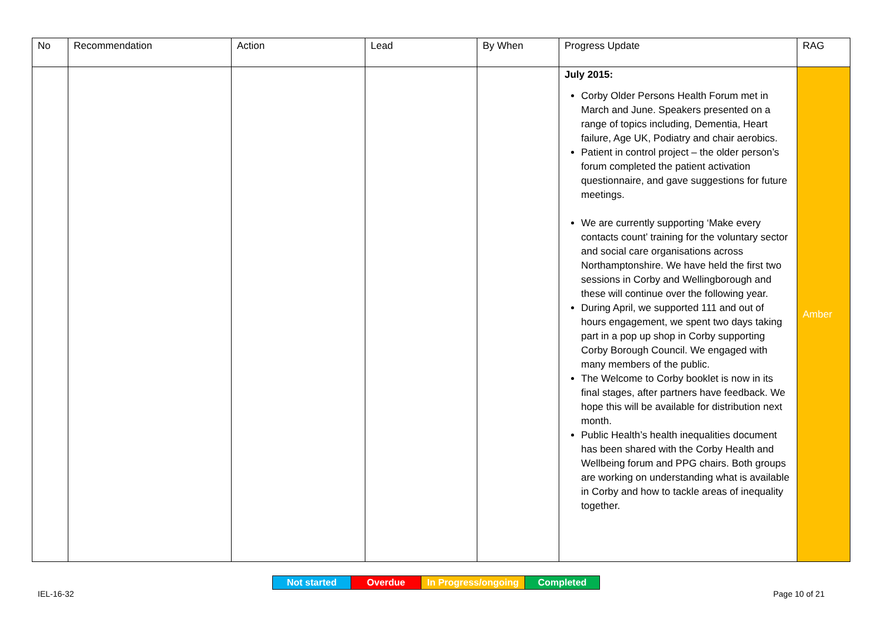| No | Recommendation | Action | Lead | By When | Progress Update | RAG |
| --- | --- | --- | --- | --- | --- | --- |
| | | | | | July 2015: Corby Older Persons Health Forum met in March and June. Speakers presented on a range of topics including, Dementia, Heart failure, Age UK, Podiatry and chair aerobics. Patient in control project – the older person’s forum completed the patient activation questionnaire, and gave suggestions for future meetings. We are currently supporting ‘Make every contacts count’ training for the voluntary sector and social care organisations across Northamptonshire. We have held the first two sessions in Corby and Wellingborough and these will continue over the following year. During April, we supported 111 and out of hours engagement, we spent two days taking part in a pop up shop in Corby supporting Corby Borough Council. We engaged with many members of the public. The Welcome to Corby booklet is now in its final stages, after partners have feedback. We hope this will be available for distribution next month. Public Health’s health inequalities document has been shared with the Corby Health and Wellbeing forum and PPG chairs. Both groups are working on understanding what is available in Corby and how to tackle areas of inequality together. | Amber |
| Not started | Overdue | In Progress/ongoing | Completed |
IEL-16-32 Page 10 of 21